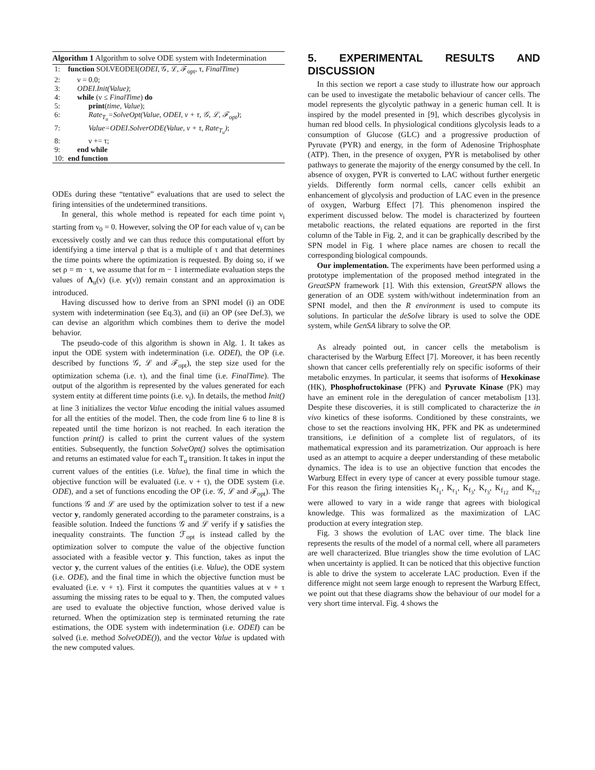Algorithm 1 Algorithm to solve ODE system with Indetermination
| 1: | function SOLVEODEI( ODEI , 𝒢, ℒ, ℱ<sub>opt</sub>, τ, FinalTime ) |
| 2: | ν = 0.0; |
| 3: | ODEI.Init(Value) ; |
| 4: | while (ν ≤ FinalTime ) do |
| 5: | print ( time, Value ); |
| 6: | Rate<sub>T<sub>u</sub></sub>=SolveOpt(Value, ODEI, ν + τ, 𝒢, ℒ, ℱ<sub>opt</sub>) ; |
| 7: | Value=ODEI.SolverODE(Value, ν + τ, Rate<sub>T<sub>u</sub></sub>) ; |
| 8: | ν += τ; |
| 9: | end while |
| 10: | end function |
ODEs during these “tentative” evaluations that are used to select the firing intensities of the undetermined transitions.
In general, this whole method is repeated for each time point ν<sub>i</sub> starting from ν<sub>0</sub> = 0. However, solving the OP for each value of ν<sub>i</sub> can be excessively costly and we can thus reduce this computational effort by identifying a time interval ρ that is a multiple of τ and that determines the time points where the optimization is requested. By doing so, if we set ρ = m · τ, we assume that for m − 1 intermediate evaluation steps the values of Λ<sub>u</sub>(ν) (i.e. y(ν)) remain constant and an approximation is introduced.
Having discussed how to derive from an SPNI model (i) an ODE system with indetermination (see Eq.3), and (ii) an OP (see Def.3), we can devise an algorithm which combines them to derive the model behavior.
The pseudo-code of this algorithm is shown in Alg. 1. It takes as input the ODE system with indetermination (i.e. ODEI), the OP (i.e. described by functions 𝒢, ℒ and ℱ<sub>opt</sub>), the step size used for the optimization schema (i.e. τ), and the final time (i.e. FinalTime). The output of the algorithm is represented by the values generated for each system entity at different time points (i.e. ν<sub>i</sub>). In details, the method Init() at line 3 initializes the vector Value encoding the initial values assumed for all the entities of the model. Then, the code from line 6 to line 8 is repeated until the time horizon is not reached. In each iteration the function print() is called to print the current values of the system entities. Subsequently, the function SolveOpt() solves the optimisation and returns an estimated value for each T<sub>u</sub> transition. It takes in input the current values of the entities (i.e. Value), the final time in which the objective function will be evaluated (i.e. ν + τ), the ODE system (i.e. ODE), and a set of functions encoding the OP (i.e. 𝒢, ℒ and ℱ<sub>opt</sub>). The functions 𝒢 and ℒ are used by the optimization solver to test if a new vector y, randomly generated according to the parameter constrains, is a feasible solution. Indeed the functions 𝒢 and ℒ verify if y satisfies the inequality constraints. The function ℱ<sub>opt</sub> is instead called by the optimization solver to compute the value of the objective function associated with a feasible vector y. This function, takes as input the vector y, the current values of the entities (i.e. Value), the ODE system (i.e. ODE), and the final time in which the objective function must be evaluated (i.e. ν + τ). First it computes the quantities values at ν + τ assuming the missing rates to be equal to y. Then, the computed values are used to evaluate the objective function, whose derived value is returned. When the optimization step is terminated returning the rate estimations, the ODE system with indetermination (i.e. ODEI) can be solved (i.e. method SolveODE()), and the vector Value is updated with the new computed values.
5. EXPERIMENTAL RESULTS AND DISCUSSION
In this section we report a case study to illustrate how our approach can be used to investigate the metabolic behaviour of cancer cells. The model represents the glycolytic pathway in a generic human cell. It is inspired by the model presented in [9], which describes glycolysis in human red blood cells. In physiological conditions glycolysis leads to a consumption of Glucose (GLC) and a progressive production of Pyruvate (PYR) and energy, in the form of Adenosine Triphosphate (ATP). Then, in the presence of oxygen, PYR is metabolised by other pathways to generate the majority of the energy consumed by the cell. In absence of oxygen, PYR is converted to LAC without further energetic yields. Differently form normal cells, cancer cells exhibit an enhancement of glycolysis and production of LAC even in the presence of oxygen, Warburg Effect [7]. This phenomenon inspired the experiment discussed below. The model is characterized by fourteen metabolic reactions, the related equations are reported in the first column of the Table in Fig. 2, and it can be graphically described by the SPN model in Fig. 1 where place names are chosen to recall the corresponding biological compounds.
Our implementation. The experiments have been performed using a prototype implementation of the proposed method integrated in the GreatSPN framework [1]. With this extension, GreatSPN allows the generation of an ODE system with/without indetermination from an SPNI model, and then the R environment is used to compute its solutions. In particular the deSolve library is used to solve the ODE system, while GenSA library to solve the OP.
As already pointed out, in cancer cells the metabolism is characterised by the Warburg Effect [7]. Moreover, it has been recently shown that cancer cells preferentially rely on specific isoforms of their metabolic enzymes. In particular, it seems that isoforms of Hexokinase (HK), Phosphofructokinase (PFK) and Pyruvate Kinase (PK) may have an eminent role in the deregulation of cancer metabolism [13]. Despite these discoveries, it is still complicated to characterize the in vivo kinetics of these isoforms. Conditioned by these constraints, we chose to set the reactions involving HK, PFK and PK as undetermined transitions, i.e definition of a complete list of regulators, of its mathematical expression and its parametrization. Our approach is here used as an attempt to acquire a deeper understanding of these metabolic dynamics. The idea is to use an objective function that encodes the Warburg Effect in every type of cancer at every possible tumour stage. For this reason the firing intensities K<sub>f<sub>1</sub></sub>, K<sub>r<sub>1</sub></sub>, K<sub>f<sub>3</sub></sub>, K<sub>r<sub>3</sub></sub>, K<sub>f<sub>12</sub></sub> and K<sub>r<sub>12</sub></sub> were allowed to vary in a wide range that agrees with biological knowledge. This was formalized as the maximization of LAC production at every integration step.
Fig. 3 shows the evolution of LAC over time. The black line represents the results of the model of a normal cell, where all parameters are well characterized. Blue triangles show the time evolution of LAC when uncertainty is applied. It can be noticed that this objective function is able to drive the system to accelerate LAC production. Even if the difference might not seem large enough to represent the Warburg Effect, we point out that these diagrams show the behaviour of our model for a very short time interval. Fig. 4 shows the